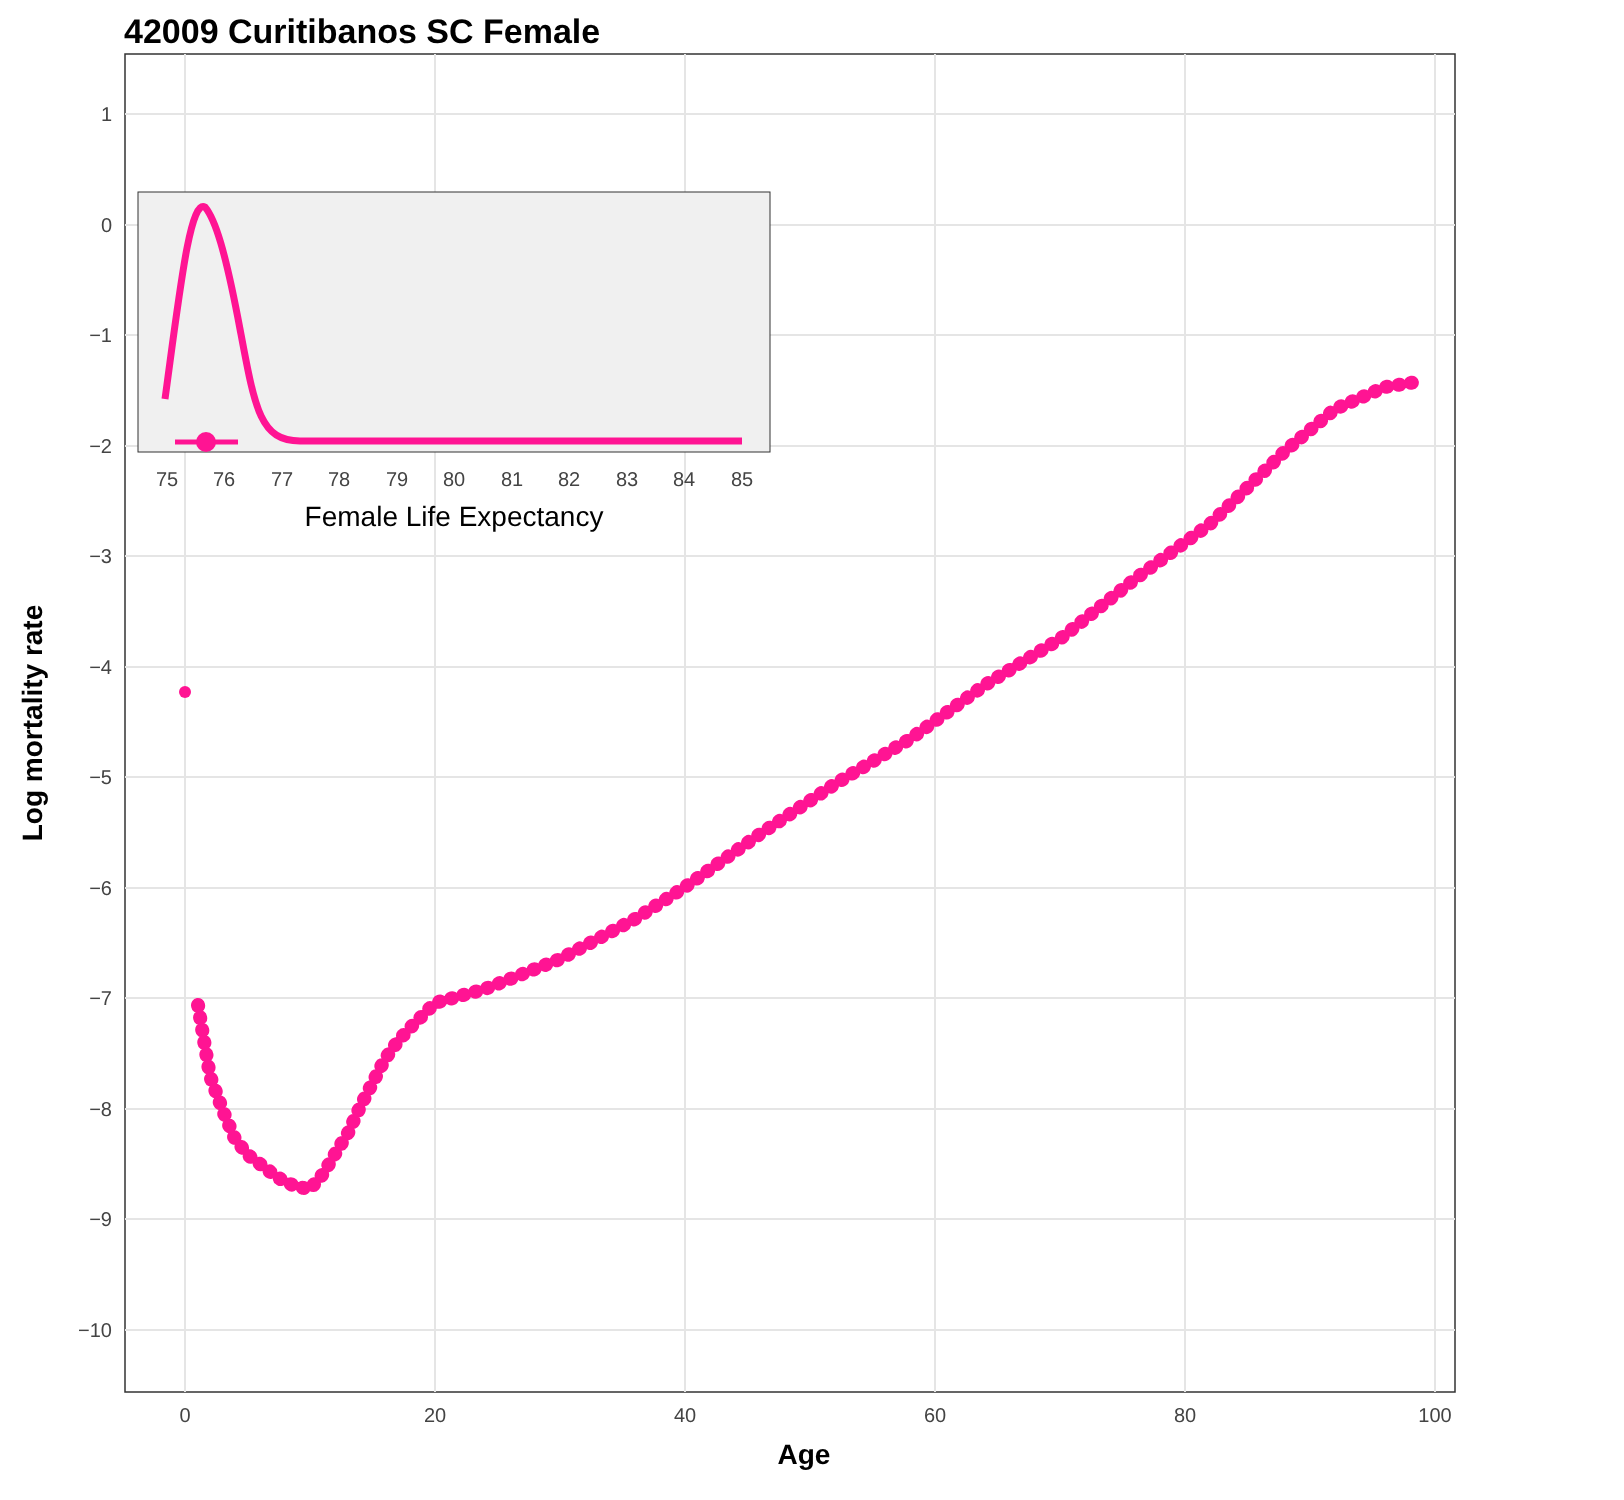42009 Curitibanos SC Female
1
0
−1
−2
−3
−4
−5
−6
−7
−8
−9
−10
0
20
40
60
80
100
Age
Log mortality rate
75
76
77
78
79
80
81
82
83
84
85
Female Life Expectancy